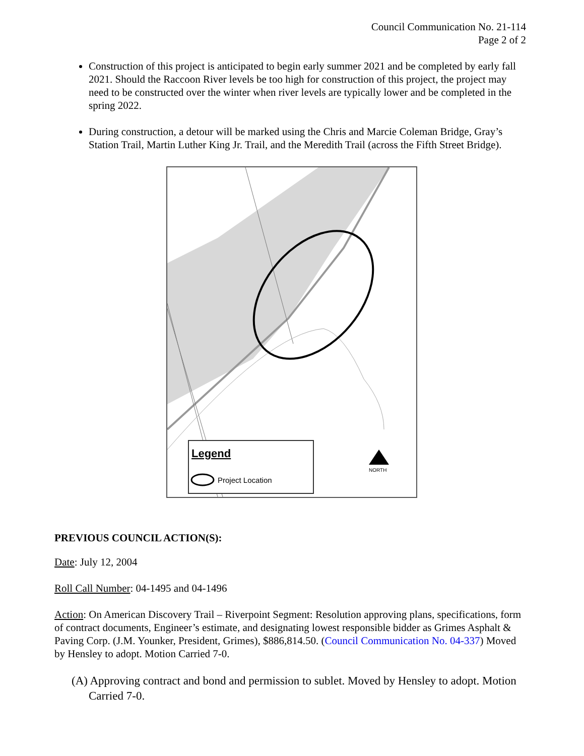Council Communication No. 21-114
Page 2 of 2
Construction of this project is anticipated to begin early summer 2021 and be completed by early fall 2021. Should the Raccoon River levels be too high for construction of this project, the project may need to be constructed over the winter when river levels are typically lower and be completed in the spring 2022.
During construction, a detour will be marked using the Chris and Marcie Coleman Bridge, Gray’s Station Trail, Martin Luther King Jr. Trail, and the Meredith Trail (across the Fifth Street Bridge).
Legend
Project Location
NORTH
PREVIOUS COUNCIL ACTION(S):
Date: July 12, 2004
Roll Call Number: 04-1495 and 04-1496
Action: On American Discovery Trail – Riverpoint Segment: Resolution approving plans, specifications, form of contract documents, Engineer’s estimate, and designating lowest responsible bidder as Grimes Asphalt & Paving Corp. (J.M. Younker, President, Grimes), $886,814.50. (Council Communication No. 04-337) Moved by Hensley to adopt. Motion Carried 7-0.
(A) Approving contract and bond and permission to sublet. Moved by Hensley to adopt. Motion Carried 7-0.